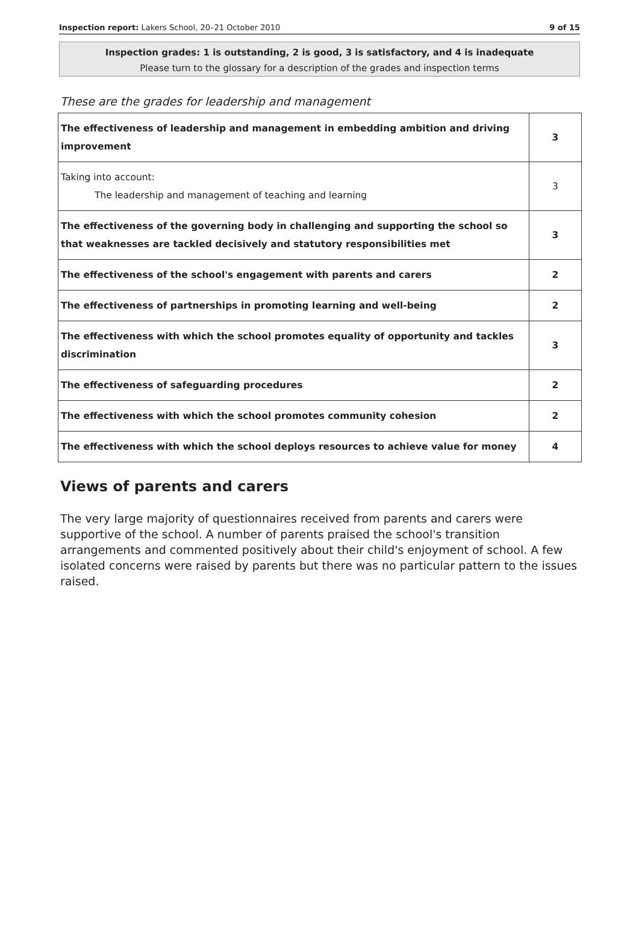Inspection report: Lakers School, 20–21 October 2010 9 of 15
Inspection grades: 1 is outstanding, 2 is good, 3 is satisfactory, and 4 is inadequate
Please turn to the glossary for a description of the grades and inspection terms
These are the grades for leadership and management
| The effectiveness of leadership and management in embedding ambition and driving improvement | 3 |
| Taking into account: The leadership and management of teaching and learning | 3 |
| The effectiveness of the governing body in challenging and supporting the school so that weaknesses are tackled decisively and statutory responsibilities met | 3 |
| The effectiveness of the school's engagement with parents and carers | 2 |
| The effectiveness of partnerships in promoting learning and well-being | 2 |
| The effectiveness with which the school promotes equality of opportunity and tackles discrimination | 3 |
| The effectiveness of safeguarding procedures | 2 |
| The effectiveness with which the school promotes community cohesion | 2 |
| The effectiveness with which the school deploys resources to achieve value for money | 4 |
Views of parents and carers
The very large majority of questionnaires received from parents and carers were supportive of the school. A number of parents praised the school's transition arrangements and commented positively about their child's enjoyment of school. A few isolated concerns were raised by parents but there was no particular pattern to the issues raised.